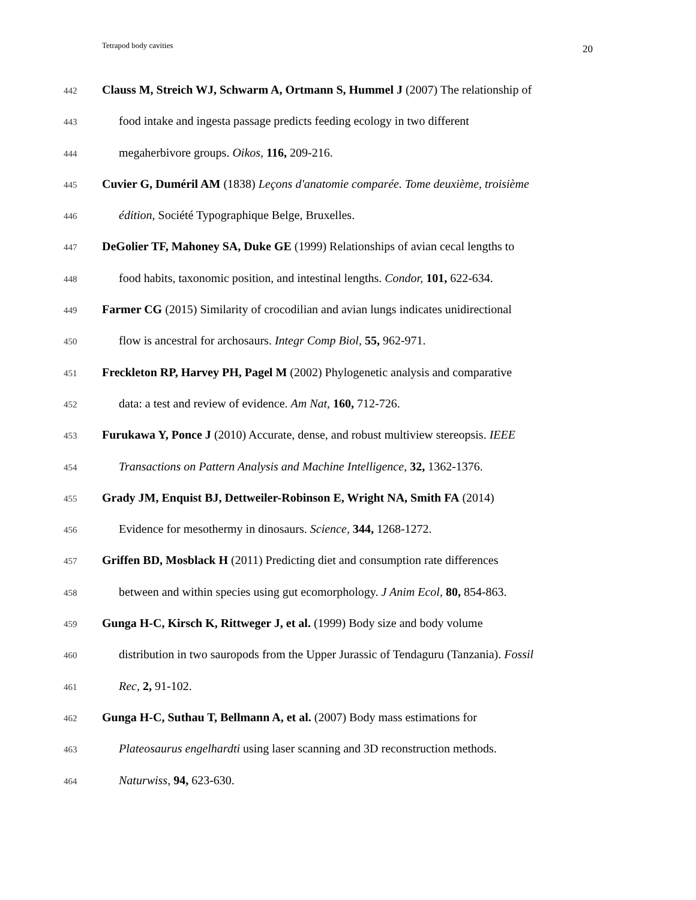Tetrapod body cavities 20
442 Clauss M, Streich WJ, Schwarm A, Ortmann S, Hummel J (2007) The relationship of
443 food intake and ingesta passage predicts feeding ecology in two different
444 megaherbivore groups. Oikos, 116, 209-216.
445 Cuvier G, Duméril AM (1838) Leçons d'anatomie comparée. Tome deuxième, troisième
446 édition, Société Typographique Belge, Bruxelles.
447 DeGolier TF, Mahoney SA, Duke GE (1999) Relationships of avian cecal lengths to
448 food habits, taxonomic position, and intestinal lengths. Condor, 101, 622-634.
449 Farmer CG (2015) Similarity of crocodilian and avian lungs indicates unidirectional
450 flow is ancestral for archosaurs. Integr Comp Biol, 55, 962-971.
451 Freckleton RP, Harvey PH, Pagel M (2002) Phylogenetic analysis and comparative
452 data: a test and review of evidence. Am Nat, 160, 712-726.
453 Furukawa Y, Ponce J (2010) Accurate, dense, and robust multiview stereopsis. IEEE
454 Transactions on Pattern Analysis and Machine Intelligence, 32, 1362-1376.
455 Grady JM, Enquist BJ, Dettweiler-Robinson E, Wright NA, Smith FA (2014)
456 Evidence for mesothermy in dinosaurs. Science, 344, 1268-1272.
457 Griffen BD, Mosblack H (2011) Predicting diet and consumption rate differences
458 between and within species using gut ecomorphology. J Anim Ecol, 80, 854-863.
459 Gunga H-C, Kirsch K, Rittweger J, et al. (1999) Body size and body volume
460 distribution in two sauropods from the Upper Jurassic of Tendaguru (Tanzania). Fossil
461 Rec, 2, 91-102.
462 Gunga H-C, Suthau T, Bellmann A, et al. (2007) Body mass estimations for
463 Plateosaurus engelhardti using laser scanning and 3D reconstruction methods.
464 Naturwiss, 94, 623-630.